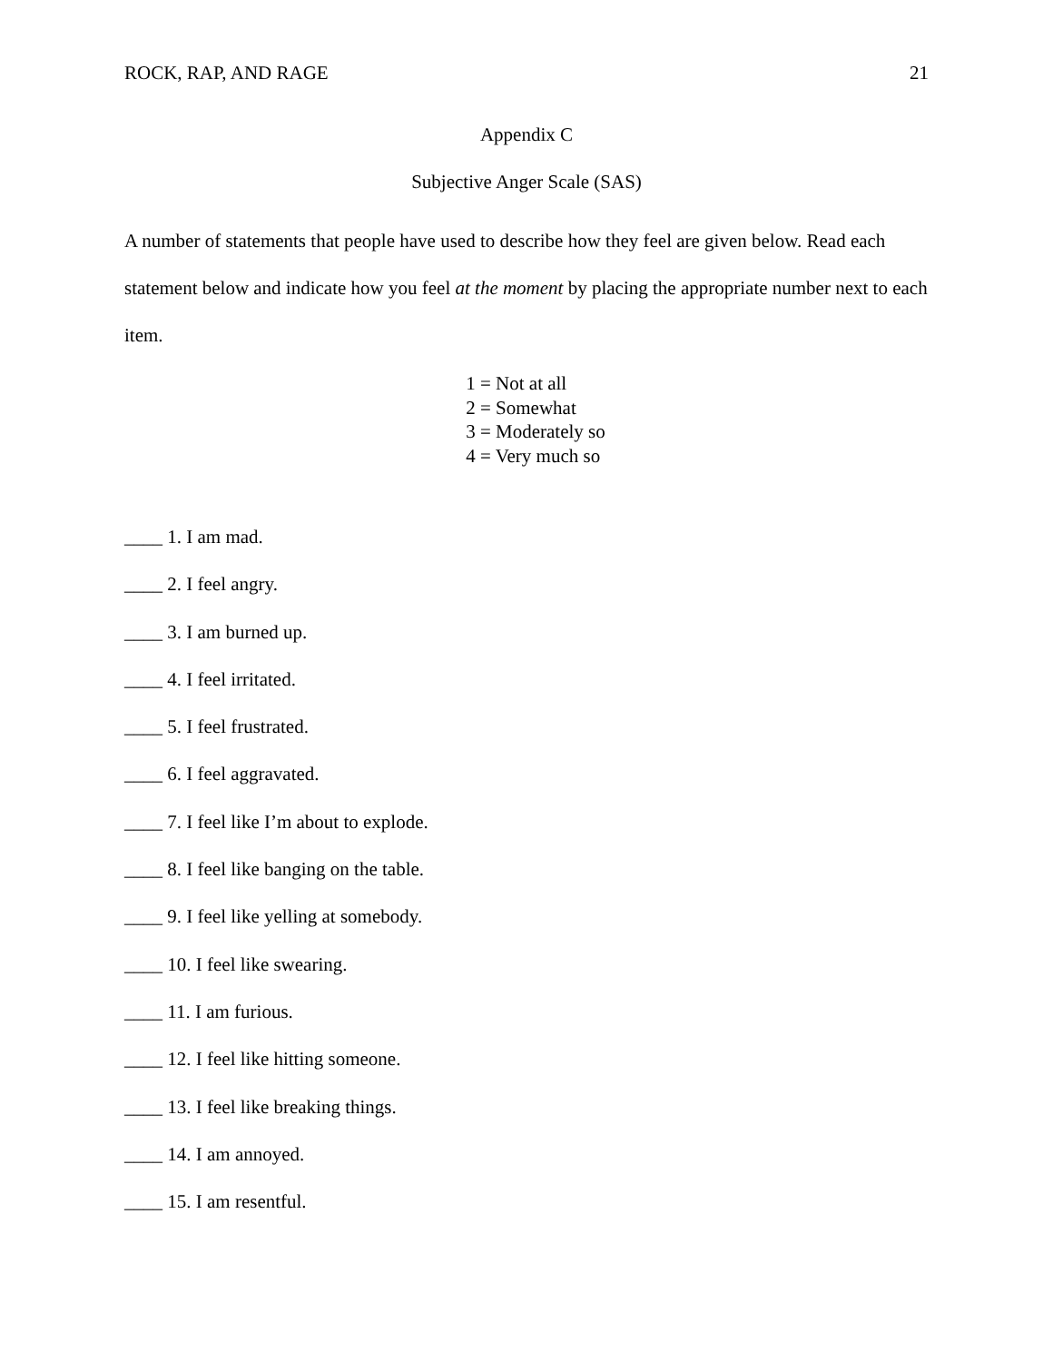ROCK, RAP, AND RAGE 21
Appendix C
Subjective Anger Scale (SAS)
A number of statements that people have used to describe how they feel are given below. Read each statement below and indicate how you feel at the moment by placing the appropriate number next to each item.
1 = Not at all
2 = Somewhat
3 = Moderately so
4 = Very much so
____ 1. I am mad.
____ 2. I feel angry.
____ 3. I am burned up.
____ 4. I feel irritated.
____ 5. I feel frustrated.
____ 6. I feel aggravated.
____ 7. I feel like I’m about to explode.
____ 8. I feel like banging on the table.
____ 9. I feel like yelling at somebody.
____ 10. I feel like swearing.
____ 11. I am furious.
____ 12. I feel like hitting someone.
____ 13. I feel like breaking things.
____ 14. I am annoyed.
____ 15. I am resentful.